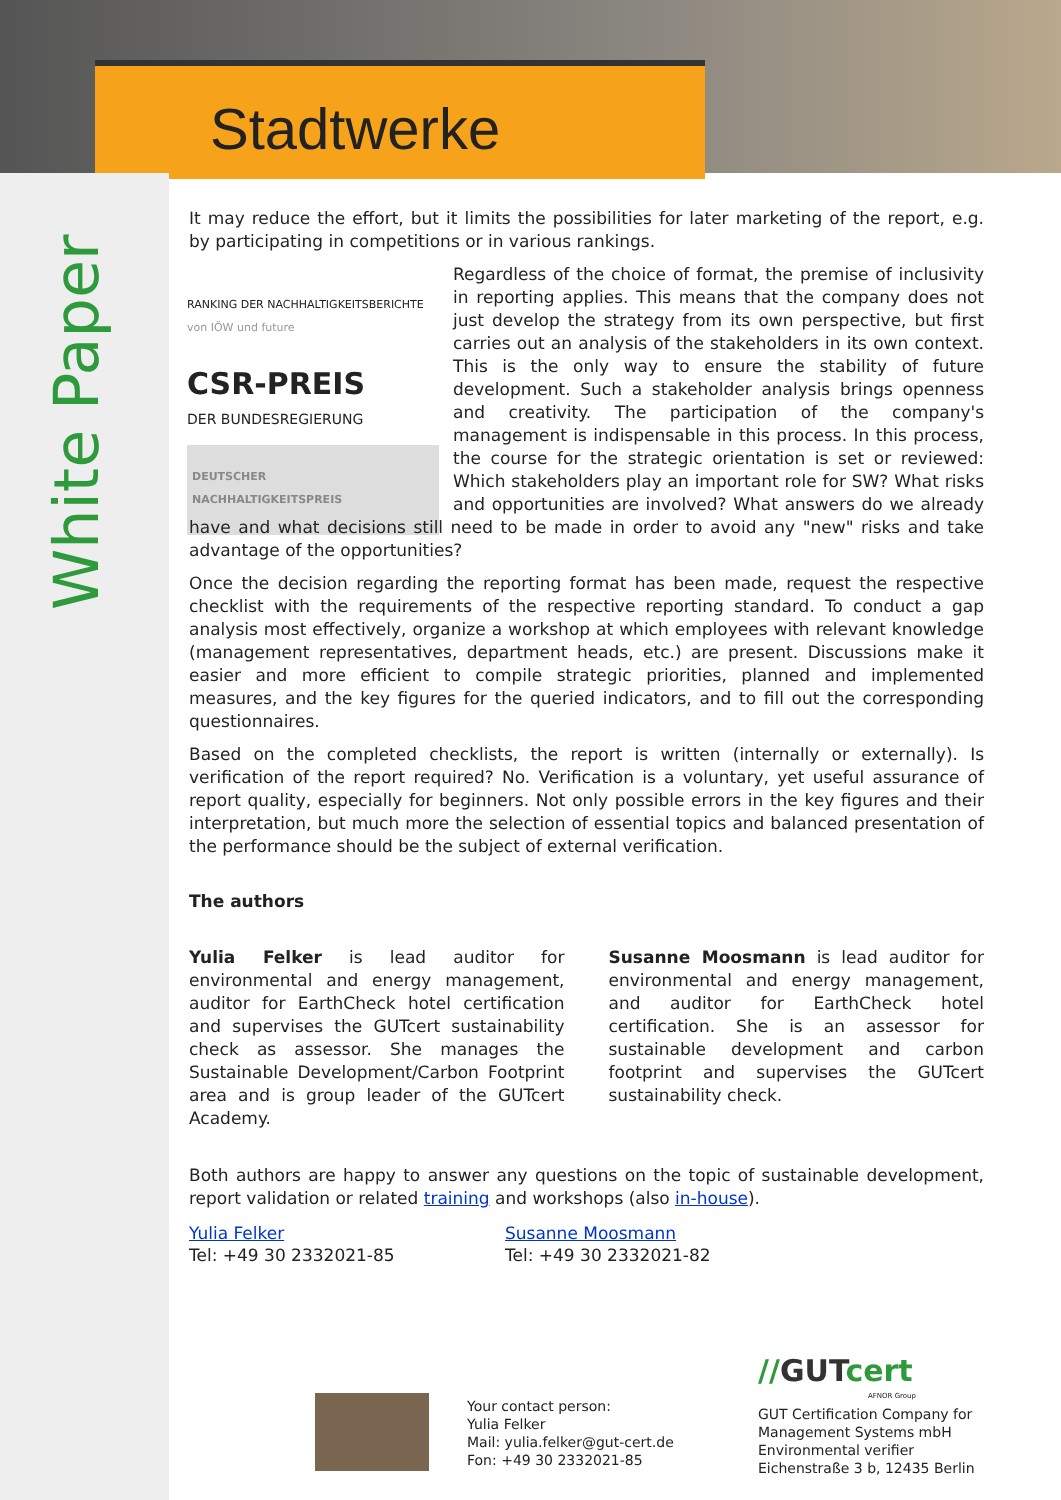Stadtwerke
White Paper
It may reduce the effort, but it limits the possibilities for later marketing of the report, e.g. by participating in competitions or in various rankings.
RANKING DER NACHHALTIGKEITSBERICHTE
von IÖW und future
CSR-PREIS
DER BUNDESREGIERUNG
DEUTSCHER
NACHHALTIGKEITSPREIS
Regardless of the choice of format, the premise of inclusivity in reporting applies. This means that the company does not just develop the strategy from its own perspective, but first carries out an analysis of the stakeholders in its own context. This is the only way to ensure the stability of future development. Such a stakeholder analysis brings openness and creativity. The participation of the company's management is indispensable in this process. In this process, the course for the strategic orientation is set or reviewed: Which stakeholders play an important role for SW? What risks and opportunities are involved? What answers do we already have and what decisions still need to be made in order to avoid any "new" risks and take advantage of the opportunities?
Once the decision regarding the reporting format has been made, request the respective checklist with the requirements of the respective reporting standard. To conduct a gap analysis most effectively, organize a workshop at which employees with relevant knowledge (management representatives, department heads, etc.) are present. Discussions make it easier and more efficient to compile strategic priorities, planned and implemented measures, and the key figures for the queried indicators, and to fill out the corresponding questionnaires.
Based on the completed checklists, the report is written (internally or externally). Is verification of the report required? No. Verification is a voluntary, yet useful assurance of report quality, especially for beginners. Not only possible errors in the key figures and their interpretation, but much more the selection of essential topics and balanced presentation of the performance should be the subject of external verification.
The authors
Yulia Felker is lead auditor for environmental and energy management, auditor for EarthCheck hotel certification and supervises the GUTcert sustainability check as assessor. She manages the Sustainable Development/Carbon Footprint area and is group leader of the GUTcert Academy.
Susanne Moosmann is lead auditor for environmental and energy management, and auditor for EarthCheck hotel certification. She is an assessor for sustainable development and carbon footprint and supervises the GUTcert sustainability check.
Both authors are happy to answer any questions on the topic of sustainable development, report validation or related training and workshops (also in-house).
Yulia Felker
Tel: +49 30 2332021-85
Susanne Moosmann
Tel: +49 30 2332021-82
Your contact person:
Yulia Felker
Mail: yulia.felker@gut-cert.de
Fon: +49 30 2332021-85
//GUTcert
AFNOR Group
GUT Certification Company for
Management Systems mbH
Environmental verifier
Eichenstraße 3 b, 12435 Berlin